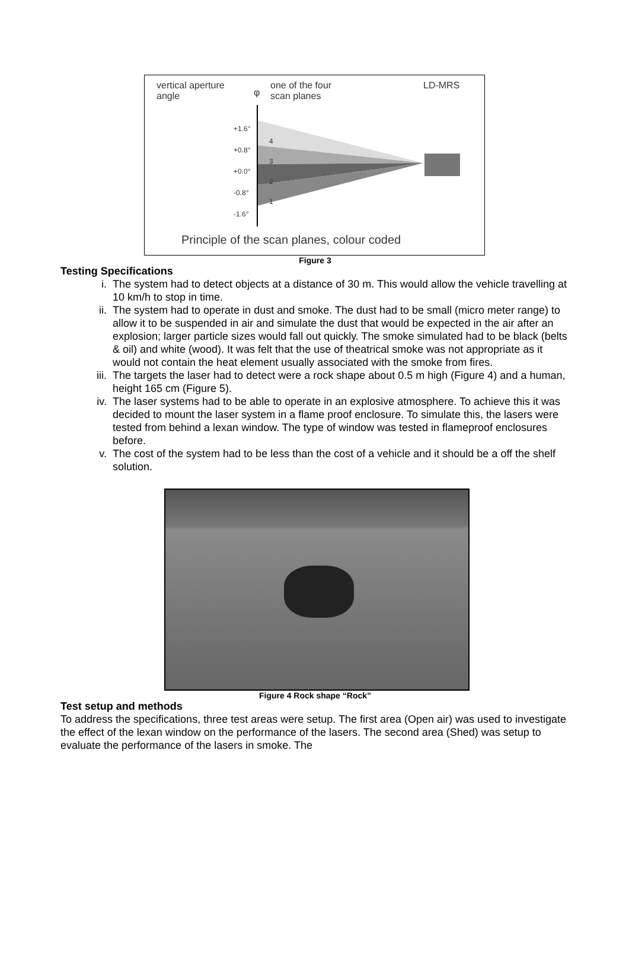vertical aperture
angle
one of the four
scan planes
φ
LD-MRS
+1.6°
+0.8°
+0.0°
-0.8°
-1.6°
4
3
2
1
Principle of the scan planes, colour coded
Figure 3
Testing Specifications
i. The system had to detect objects at a distance of 30 m. This would allow the vehicle travelling at 10 km/h to stop in time.
ii. The system had to operate in dust and smoke. The dust had to be small (micro meter range) to allow it to be suspended in air and simulate the dust that would be expected in the air after an explosion; larger particle sizes would fall out quickly. The smoke simulated had to be black (belts & oil) and white (wood). It was felt that the use of theatrical smoke was not appropriate as it would not contain the heat element usually associated with the smoke from fires.
iii. The targets the laser had to detect were a rock shape about 0.5 m high (Figure 4) and a human, height 165 cm (Figure 5).
iv. The laser systems had to be able to operate in an explosive atmosphere. To achieve this it was decided to mount the laser system in a flame proof enclosure. To simulate this, the lasers were tested from behind a lexan window. The type of window was tested in flameproof enclosures before.
v. The cost of the system had to be less than the cost of a vehicle and it should be a off the shelf solution.
Figure 4 Rock shape “Rock”
Test setup and methods
To address the specifications, three test areas were setup. The first area (Open air) was used to investigate the effect of the lexan window on the performance of the lasers. The second area (Shed) was setup to evaluate the performance of the lasers in smoke. The